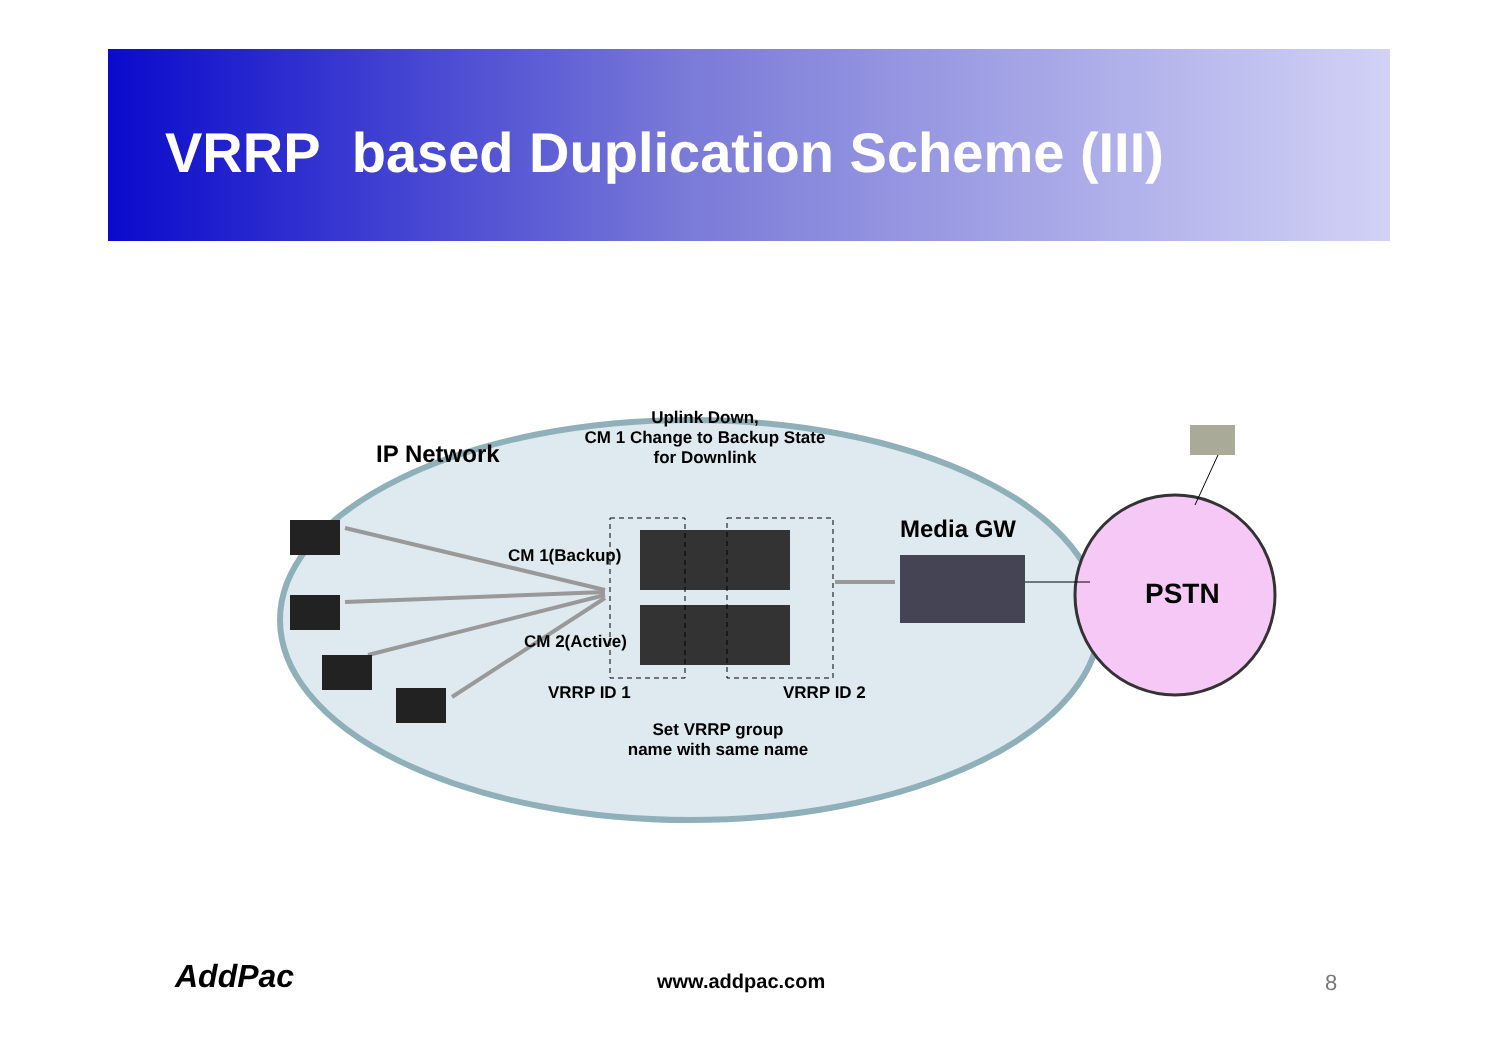VRRP based Duplication Scheme (III)
IP Network
Uplink Down,
CM 1 Change to Backup State
for Downlink
CM 1(Backup)
CM 2(Active)
Media GW
PSTN
VRRP ID 1 VRRP ID 2
Set VRRP group
name with same name
AddPac www.addpac.com 8